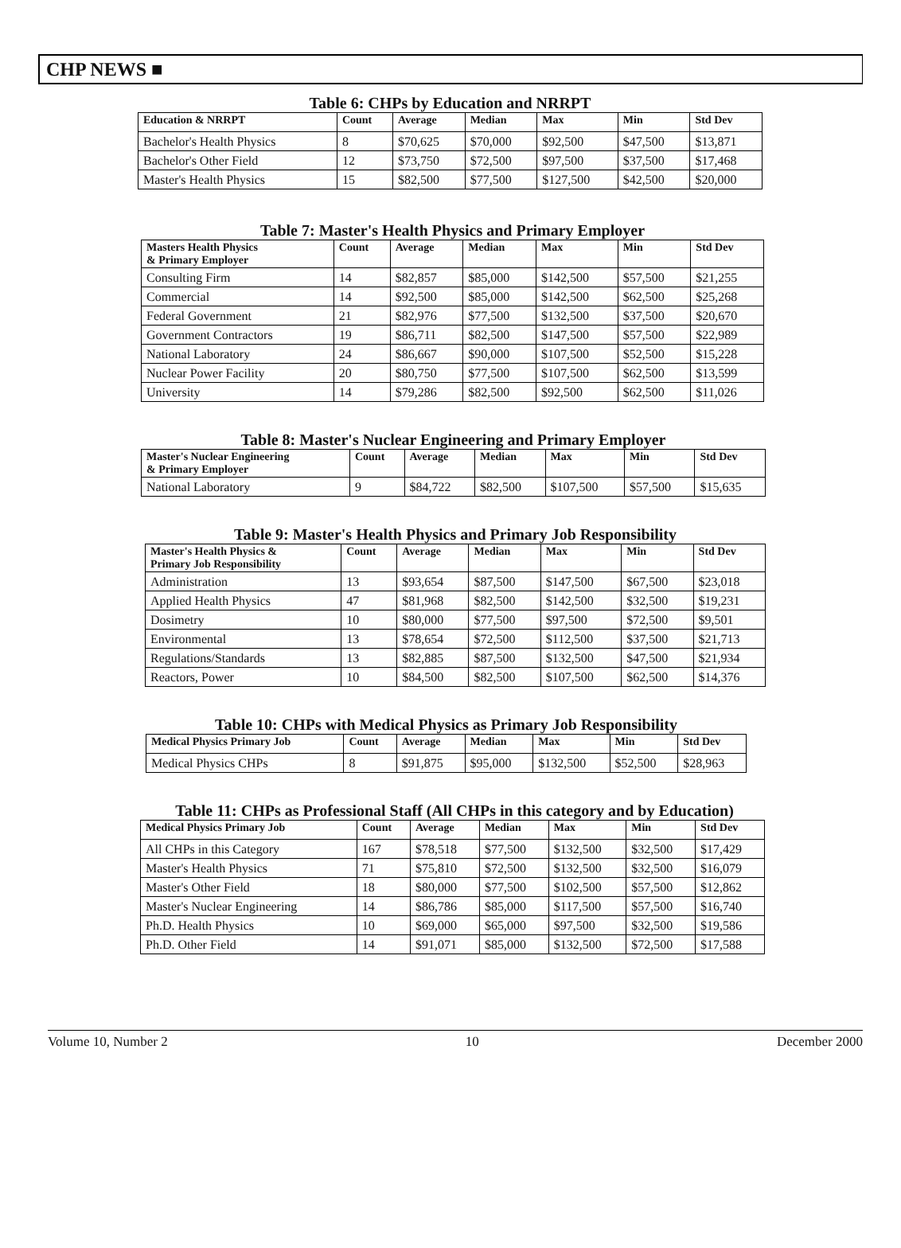CHP NEWS ■
Table 6: CHPs by Education and NRRPT
| Education & NRRPT | Count | Average | Median | Max | Min | Std Dev |
| --- | --- | --- | --- | --- | --- | --- |
| Bachelor's Health Physics | 8 | $70,625 | $70,000 | $92,500 | $47,500 | $13,871 |
| Bachelor's Other Field | 12 | $73,750 | $72,500 | $97,500 | $37,500 | $17,468 |
| Master's Health Physics | 15 | $82,500 | $77,500 | $127,500 | $42,500 | $20,000 |
Table 7: Master's Health Physics and Primary Employer
| Masters Health Physics & Primary Employer | Count | Average | Median | Max | Min | Std Dev |
| --- | --- | --- | --- | --- | --- | --- |
| Consulting Firm | 14 | $82,857 | $85,000 | $142,500 | $57,500 | $21,255 |
| Commercial | 14 | $92,500 | $85,000 | $142,500 | $62,500 | $25,268 |
| Federal Government | 21 | $82,976 | $77,500 | $132,500 | $37,500 | $20,670 |
| Government Contractors | 19 | $86,711 | $82,500 | $147,500 | $57,500 | $22,989 |
| National Laboratory | 24 | $86,667 | $90,000 | $107,500 | $52,500 | $15,228 |
| Nuclear Power Facility | 20 | $80,750 | $77,500 | $107,500 | $62,500 | $13,599 |
| University | 14 | $79,286 | $82,500 | $92,500 | $62,500 | $11,026 |
Table 8: Master's Nuclear Engineering and Primary Employer
| Master's Nuclear Engineering & Primary Employer | Count | Average | Median | Max | Min | Std Dev |
| --- | --- | --- | --- | --- | --- | --- |
| National Laboratory | 9 | $84,722 | $82,500 | $107,500 | $57,500 | $15,635 |
Table 9: Master's Health Physics and Primary Job Responsibility
| Master's Health Physics & Primary Job Responsibility | Count | Average | Median | Max | Min | Std Dev |
| --- | --- | --- | --- | --- | --- | --- |
| Administration | 13 | $93,654 | $87,500 | $147,500 | $67,500 | $23,018 |
| Applied Health Physics | 47 | $81,968 | $82,500 | $142,500 | $32,500 | $19,231 |
| Dosimetry | 10 | $80,000 | $77,500 | $97,500 | $72,500 | $9,501 |
| Environmental | 13 | $78,654 | $72,500 | $112,500 | $37,500 | $21,713 |
| Regulations/Standards | 13 | $82,885 | $87,500 | $132,500 | $47,500 | $21,934 |
| Reactors, Power | 10 | $84,500 | $82,500 | $107,500 | $62,500 | $14,376 |
Table 10: CHPs with Medical Physics as Primary Job Responsibility
| Medical Physics Primary Job | Count | Average | Median | Max | Min | Std Dev |
| --- | --- | --- | --- | --- | --- | --- |
| Medical Physics CHPs | 8 | $91,875 | $95,000 | $132,500 | $52,500 | $28,963 |
Table 11: CHPs as Professional Staff (All CHPs in this category and by Education)
| Medical Physics Primary Job | Count | Average | Median | Max | Min | Std Dev |
| --- | --- | --- | --- | --- | --- | --- |
| All CHPs in this Category | 167 | $78,518 | $77,500 | $132,500 | $32,500 | $17,429 |
| Master's Health Physics | 71 | $75,810 | $72,500 | $132,500 | $32,500 | $16,079 |
| Master's Other Field | 18 | $80,000 | $77,500 | $102,500 | $57,500 | $12,862 |
| Master's Nuclear Engineering | 14 | $86,786 | $85,000 | $117,500 | $57,500 | $16,740 |
| Ph.D. Health Physics | 10 | $69,000 | $65,000 | $97,500 | $32,500 | $19,586 |
| Ph.D. Other Field | 14 | $91,071 | $85,000 | $132,500 | $72,500 | $17,588 |
Volume 10, Number 2 10 December 2000